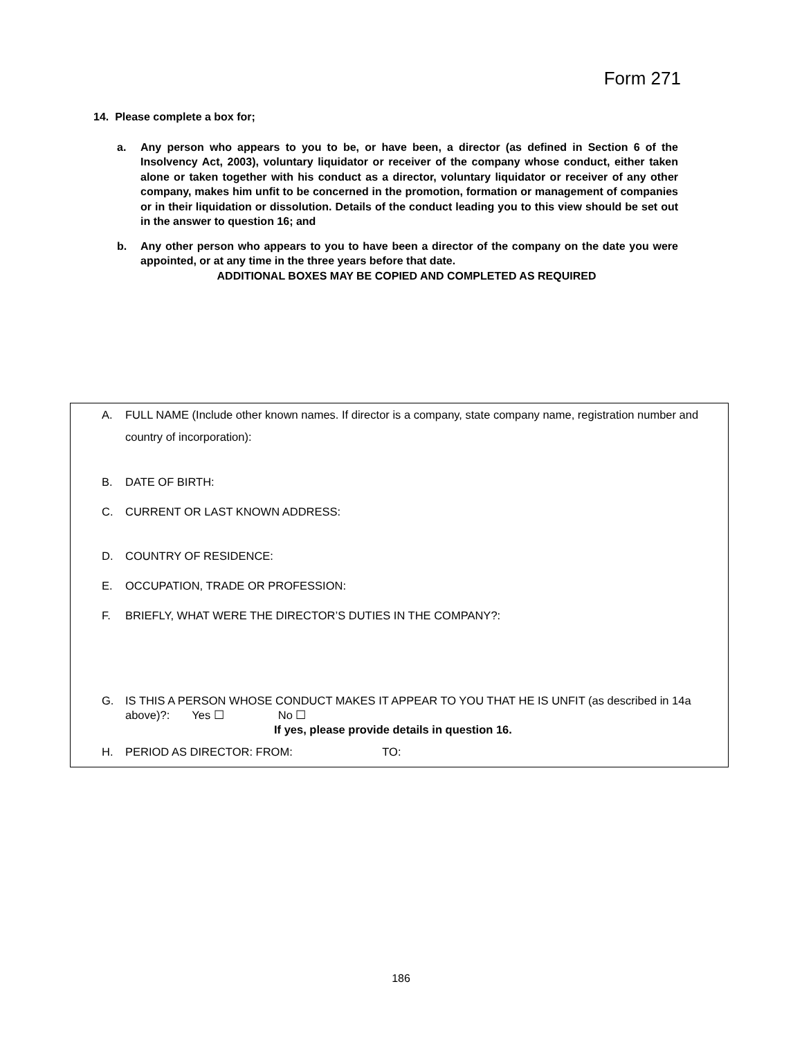Form 271
14. Please complete a box for;
a. Any person who appears to you to be, or have been, a director (as defined in Section 6 of the Insolvency Act, 2003), voluntary liquidator or receiver of the company whose conduct, either taken alone or taken together with his conduct as a director, voluntary liquidator or receiver of any other company, makes him unfit to be concerned in the promotion, formation or management of companies or in their liquidation or dissolution. Details of the conduct leading you to this view should be set out in the answer to question 16; and
b. Any other person who appears to you to have been a director of the company on the date you were appointed, or at any time in the three years before that date.
ADDITIONAL BOXES MAY BE COPIED AND COMPLETED AS REQUIRED
A. FULL NAME (Include other known names. If director is a company, state company name, registration number and country of incorporation):
B. DATE OF BIRTH:
C. CURRENT OR LAST KNOWN ADDRESS:
D. COUNTRY OF RESIDENCE:
E. OCCUPATION, TRADE OR PROFESSION:
F. BRIEFLY, WHAT WERE THE DIRECTOR’S DUTIES IN THE COMPANY?:
G. IS THIS A PERSON WHOSE CONDUCT MAKES IT APPEAR TO YOU THAT HE IS UNFIT (as described in 14a above)?: Yes ☐ No ☐
If yes, please provide details in question 16.
H. PERIOD AS DIRECTOR: FROM: TO:
186